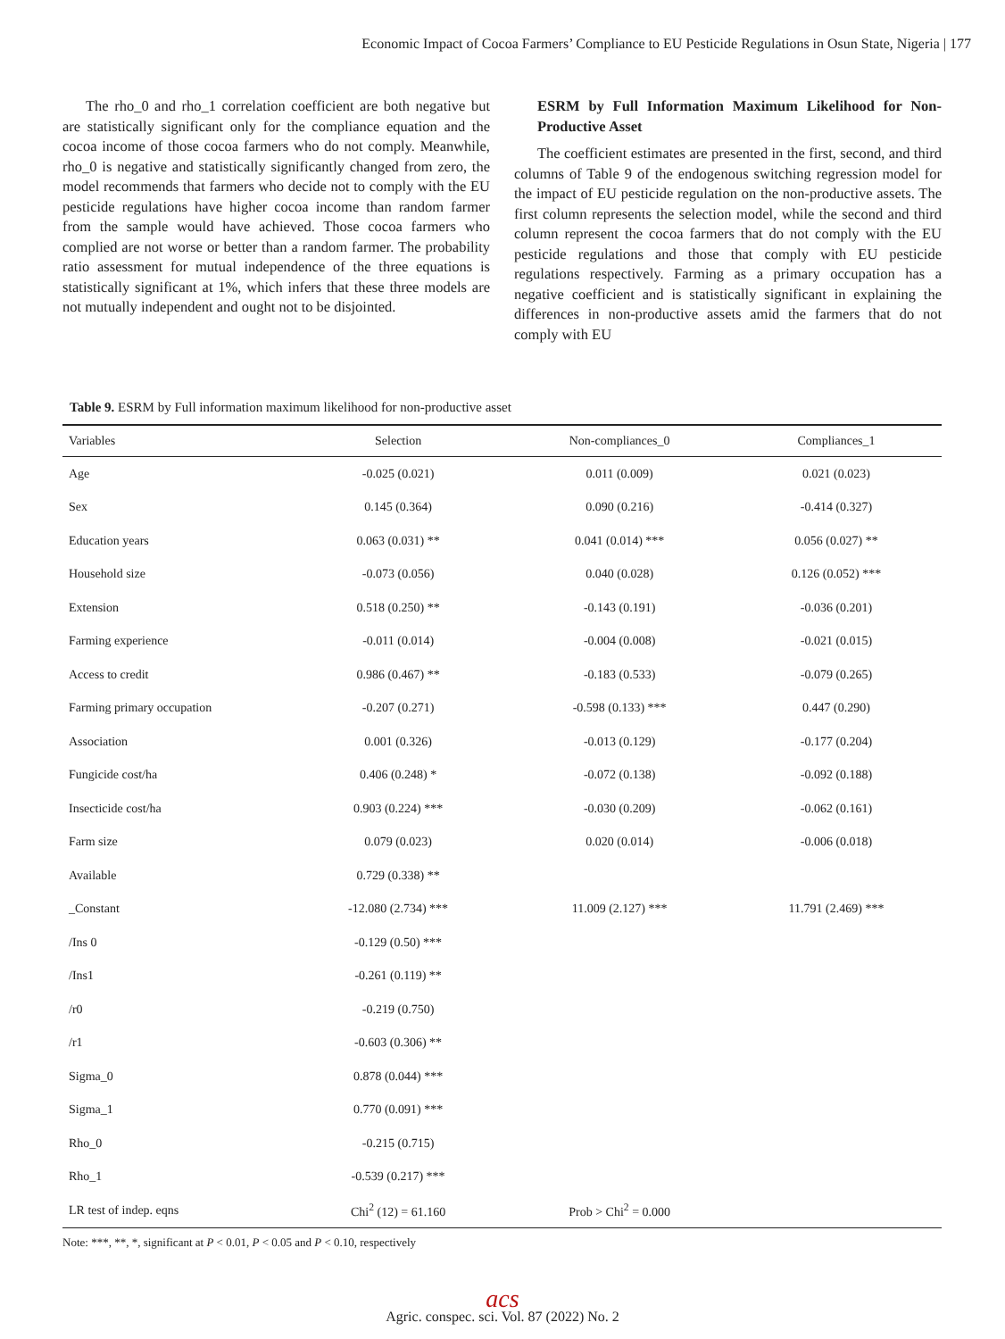Economic Impact of Cocoa Farmers’ Compliance to EU Pesticide Regulations in Osun State, Nigeria | 177
The rho_0 and rho_1 correlation coefficient are both negative but are statistically significant only for the compliance equation and the cocoa income of those cocoa farmers who do not comply. Meanwhile, rho_0 is negative and statistically significantly changed from zero, the model recommends that farmers who decide not to comply with the EU pesticide regulations have higher cocoa income than random farmer from the sample would have achieved. Those cocoa farmers who complied are not worse or better than a random farmer. The probability ratio assessment for mutual independence of the three equations is statistically significant at 1%, which infers that these three models are not mutually independent and ought not to be disjointed.
ESRM by Full Information Maximum Likelihood for Non-Productive Asset
The coefficient estimates are presented in the first, second, and third columns of Table 9 of the endogenous switching regression model for the impact of EU pesticide regulation on the non-productive assets. The first column represents the selection model, while the second and third column represent the cocoa farmers that do not comply with the EU pesticide regulations and those that comply with EU pesticide regulations respectively. Farming as a primary occupation has a negative coefficient and is statistically significant in explaining the differences in non-productive assets amid the farmers that do not comply with EU
Table 9. ESRM by Full information maximum likelihood for non-productive asset
| Variables | Selection | Non-compliances_0 | Compliances_1 |
| --- | --- | --- | --- |
| Age | -0.025 (0.021) | 0.011 (0.009) | 0.021 (0.023) |
| Sex | 0.145 (0.364) | 0.090 (0.216) | -0.414 (0.327) |
| Education years | 0.063 (0.031) ** | 0.041 (0.014) *** | 0.056 (0.027) ** |
| Household size | -0.073 (0.056) | 0.040 (0.028) | 0.126 (0.052) *** |
| Extension | 0.518 (0.250) ** | -0.143 (0.191) | -0.036 (0.201) |
| Farming experience | -0.011 (0.014) | -0.004 (0.008) | -0.021 (0.015) |
| Access to credit | 0.986 (0.467) ** | -0.183 (0.533) | -0.079 (0.265) |
| Farming primary occupation | -0.207 (0.271) | -0.598 (0.133) *** | 0.447 (0.290) |
| Association | 0.001 (0.326) | -0.013 (0.129) | -0.177 (0.204) |
| Fungicide cost/ha | 0.406 (0.248) * | -0.072 (0.138) | -0.092 (0.188) |
| Insecticide cost/ha | 0.903 (0.224) *** | -0.030 (0.209) | -0.062 (0.161) |
| Farm size | 0.079 (0.023) | 0.020 (0.014) | -0.006 (0.018) |
| Available | 0.729 (0.338) ** | | |
| _Constant | -12.080 (2.734) *** | 11.009 (2.127) *** | 11.791 (2.469) *** |
| /Ins 0 | -0.129 (0.50) *** | | |
| /Ins1 | -0.261 (0.119) ** | | |
| /r0 | -0.219 (0.750) | | |
| /r1 | -0.603 (0.306) ** | | |
| Sigma_0 | 0.878 (0.044) *** | | |
| Sigma_1 | 0.770 (0.091) *** | | |
| Rho_0 | -0.215 (0.715) | | |
| Rho_1 | -0.539 (0.217) *** | | |
| LR test of indep. eqns | Chi<sup>2</sup> (12) = 61.160 | Prob > Chi<sup>2</sup> = 0.000 | |
Note: ***, **, *, significant at P < 0.01, P < 0.05 and P < 0.10, respectively
acs
Agric. conspec. sci. Vol. 87 (2022) No. 2